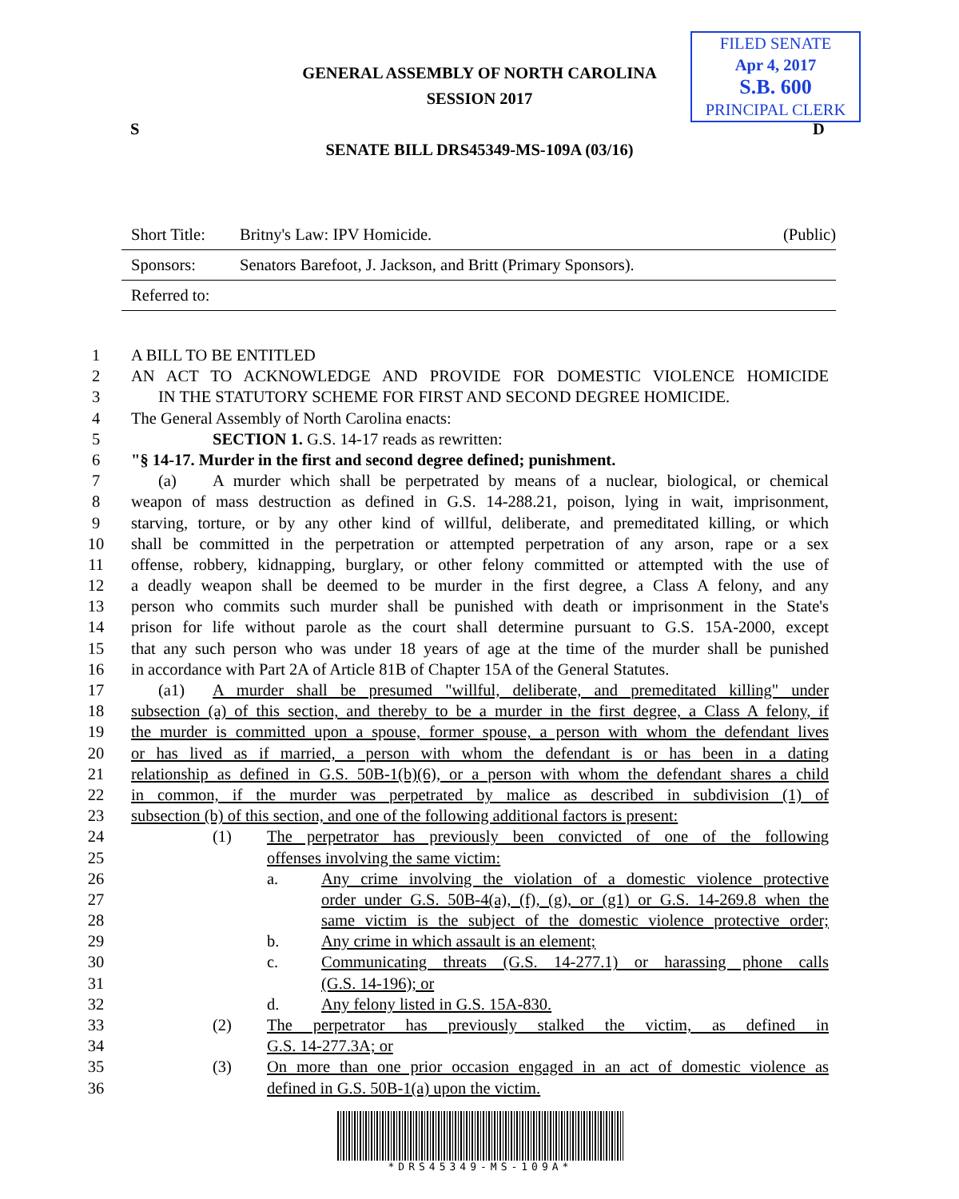GENERAL ASSEMBLY OF NORTH CAROLINA
SESSION 2017
FILED SENATE
Apr 4, 2017
S.B. 600
PRINCIPAL CLERK
S D
SENATE BILL DRS45349-MS-109A (03/16)
Short Title: Britny's Law: IPV Homicide. (Public)
Sponsors: Senators Barefoot, J. Jackson, and Britt (Primary Sponsors).
Referred to:
1 A BILL TO BE ENTITLED
2 AN ACT TO ACKNOWLEDGE AND PROVIDE FOR DOMESTIC VIOLENCE HOMICIDE
3 IN THE STATUTORY SCHEME FOR FIRST AND SECOND DEGREE HOMICIDE.
4 The General Assembly of North Carolina enacts:
5 SECTION 1. G.S. 14-17 reads as rewritten:
6 "§ 14-17. Murder in the first and second degree defined; punishment.
7 (a) A murder which shall be perpetrated by means of a nuclear, biological, or chemical
8 weapon of mass destruction as defined in G.S. 14-288.21, poison, lying in wait, imprisonment,
9 starving, torture, or by any other kind of willful, deliberate, and premeditated killing, or which
10 shall be committed in the perpetration or attempted perpetration of any arson, rape or a sex
11 offense, robbery, kidnapping, burglary, or other felony committed or attempted with the use of
12 a deadly weapon shall be deemed to be murder in the first degree, a Class A felony, and any
13 person who commits such murder shall be punished with death or imprisonment in the State's
14 prison for life without parole as the court shall determine pursuant to G.S. 15A-2000, except
15 that any such person who was under 18 years of age at the time of the murder shall be punished
16 in accordance with Part 2A of Article 81B of Chapter 15A of the General Statutes.
17 (a1) A murder shall be presumed "willful, deliberate, and premeditated killing" under
18 subsection (a) of this section, and thereby to be a murder in the first degree, a Class A felony, if
19 the murder is committed upon a spouse, former spouse, a person with whom the defendant lives
20 or has lived as if married, a person with whom the defendant is or has been in a dating
21 relationship as defined in G.S. 50B-1(b)(6), or a person with whom the defendant shares a child
22 in common, if the murder was perpetrated by malice as described in subdivision (1) of
23 subsection (b) of this section, and one of the following additional factors is present:
24 (1) The perpetrator has previously been convicted of one of the following
25 offenses involving the same victim:
26 a. Any crime involving the violation of a domestic violence protective
27 order under G.S. 50B-4(a), (f), (g), or (g1) or G.S. 14-269.8 when the
28 same victim is the subject of the domestic violence protective order;
29 b. Any crime in which assault is an element;
30 c. Communicating threats (G.S. 14-277.1) or harassing phone calls
31 (G.S. 14-196); or
32 d. Any felony listed in G.S. 15A-830.
33 (2) The perpetrator has previously stalked the victim, as defined in
34 G.S. 14-277.3A; or
35 (3) On more than one prior occasion engaged in an act of domestic violence as
36 defined in G.S. 50B-1(a) upon the victim.
*DRS45349-MS-109A*